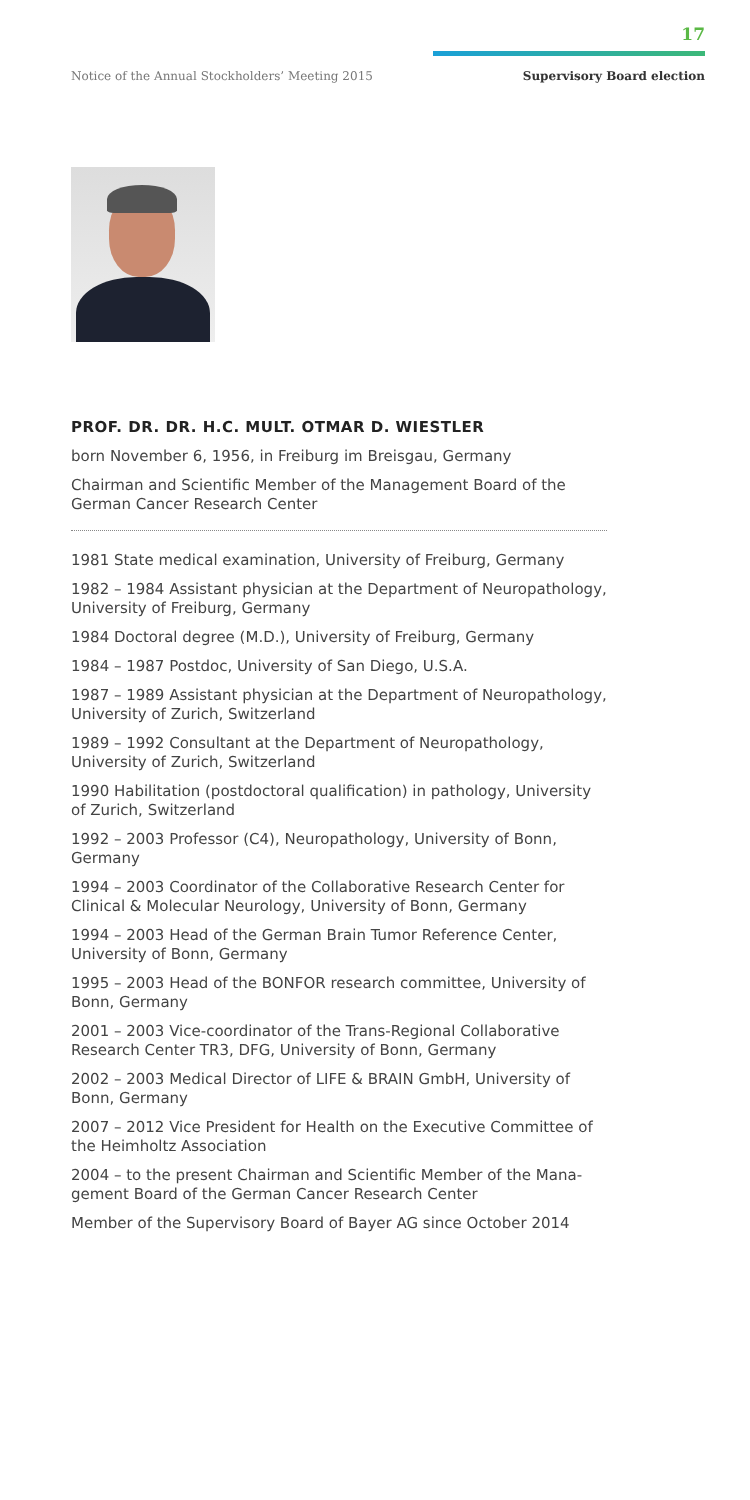17
Notice of the Annual Stockholders’ Meeting 2015
Supervisory Board election
PROF. DR. DR. H.C. MULT. OTMAR D. WIESTLER
born November 6, 1956, in Freiburg im Breisgau, Germany
Chairman and Scientific Member of the Management Board of the German Cancer Research Center
1981 State medical examination, University of Freiburg, Germany
1982 – 1984 Assistant physician at the Department of Neuropatho­logy, University of Freiburg, Germany
1984 Doctoral degree (M.D.), University of Freiburg, Germany
1984 – 1987 Postdoc, University of San Diego, U.S.A.
1987 – 1989 Assistant physician at the Department of Neuropatho­logy, University of Zurich, Switzerland
1989 – 1992 Consultant at the Department of Neuropathology, University of Zurich, Switzerland
1990 Habilitation (postdoctoral qualification) in pathology, Univer­sity of Zurich, Switzerland
1992 – 2003 Professor (C4), Neuropathology, University of Bonn, Germany
1994 – 2003 Coordinator of the Collaborative Research Center for Clinical & Molecular Neurology, University of Bonn, Germany
1994 – 2003 Head of the German Brain Tumor Reference Center, University of Bonn, Germany
1995 – 2003 Head of the BONFOR research committee, University of Bonn, Germany
2001 – 2003 Vice-coordinator of the Trans-Regional Collaborative Research Center TR3, DFG, University of Bonn, Germany
2002 – 2003 Medical Director of LIFE & BRAIN GmbH, University of Bonn, Germany
2007 – 2012 Vice President for Health on the Executive Commit­tee of the Heimholtz Association
2004 – to the present Chairman and Scientific Member of the Mana­gement Board of the German Cancer Research Center
Member of the Supervisory Board of Bayer AG since October 2014